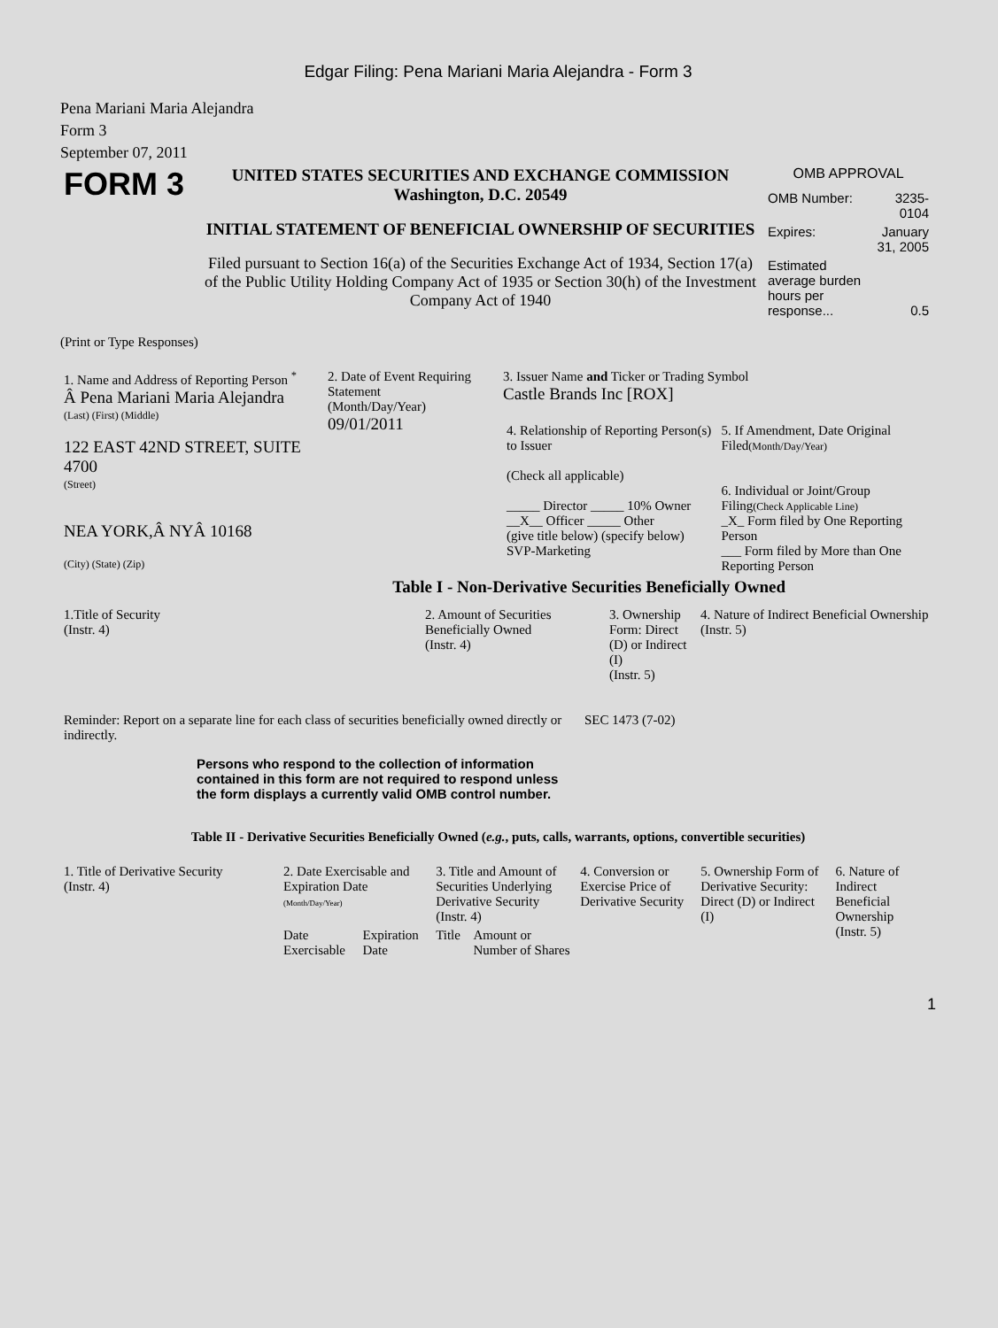Edgar Filing: Pena Mariani Maria Alejandra - Form 3
Pena Mariani Maria Alejandra
Form 3
September 07, 2011
| FORM 3 | UNITED STATES SECURITIES AND EXCHANGE COMMISSION Washington, D.C. 20549 INITIAL STATEMENT OF BENEFICIAL OWNERSHIP OF SECURITIES Filed pursuant to Section 16(a) of the Securities Exchange Act of 1934, Section 17(a) of the Public Utility Holding Company Act of 1935 or Section 30(h) of the Investment Company Act of 1940 | OMB APPROVAL / OMB Number: / 3235-0104 / / Expires: / January 31, 2005 / / Estimated average burden hours per response... / 0.5 / |
(Print or Type Responses)
| 1. Name and Address of Reporting Person <sup>*</sup> Â Pena Mariani Maria Alejandra (Last) (First) (Middle) 122 EAST 42ND STREET, SUITE 4700 (Street) NEA YORK,Â NYÂ 10168 (City) (State) (Zip) | 2. Date of Event Requiring Statement (Month/Day/Year) 09/01/2011 | 3. Issuer Name and Ticker or Trading Symbol Castle Brands Inc [ROX] / 4. Relationship of Reporting Person(s) to Issuer (Check all applicable) _____ Director _____ 10% Owner __X__ Officer _____ Other (give title below) (specify below) SVP-Marketing / 5. If Amendment, Date Original Filed (Month/Day/Year) 6. Individual or Joint/Group Filing (Check Applicable Line) _X_ Form filed by One Reporting Person ___ Form filed by More than One Reporting Person / |
Table I - Non-Derivative Securities Beneficially Owned
| 1.Title of Security (Instr. 4) | 2. Amount of Securities Beneficially Owned (Instr. 4) | 3. Ownership Form: Direct (D) or Indirect (I) (Instr. 5) | 4. Nature of Indirect Beneficial Ownership (Instr. 5) |
| --- | --- | --- | --- |
| Reminder: Report on a separate line for each class of securities beneficially owned directly or indirectly. Persons who respond to the collection of information contained in this form are not required to respond unless the form displays a currently valid OMB control number. | SEC 1473 (7-02) |
Table II - Derivative Securities Beneficially Owned (e.g., puts, calls, warrants, options, convertible securities)
| 1. Title of Derivative Security (Instr. 4) | 2. Date Exercisable and Expiration Date (Month/Day/Year) | | 3. Title and Amount of Securities Underlying Derivative Security (Instr. 4) | | 4. Conversion or Exercise Price of Derivative Security | 5. Ownership Form of Derivative Security: Direct (D) or Indirect (I) | 6. Nature of Indirect Beneficial Ownership (Instr. 5) |
| --- | --- | --- | --- | --- | --- | --- | --- |
| | Date Exercisable | Expiration Date | Title | Amount or Number of Shares | | | |
1